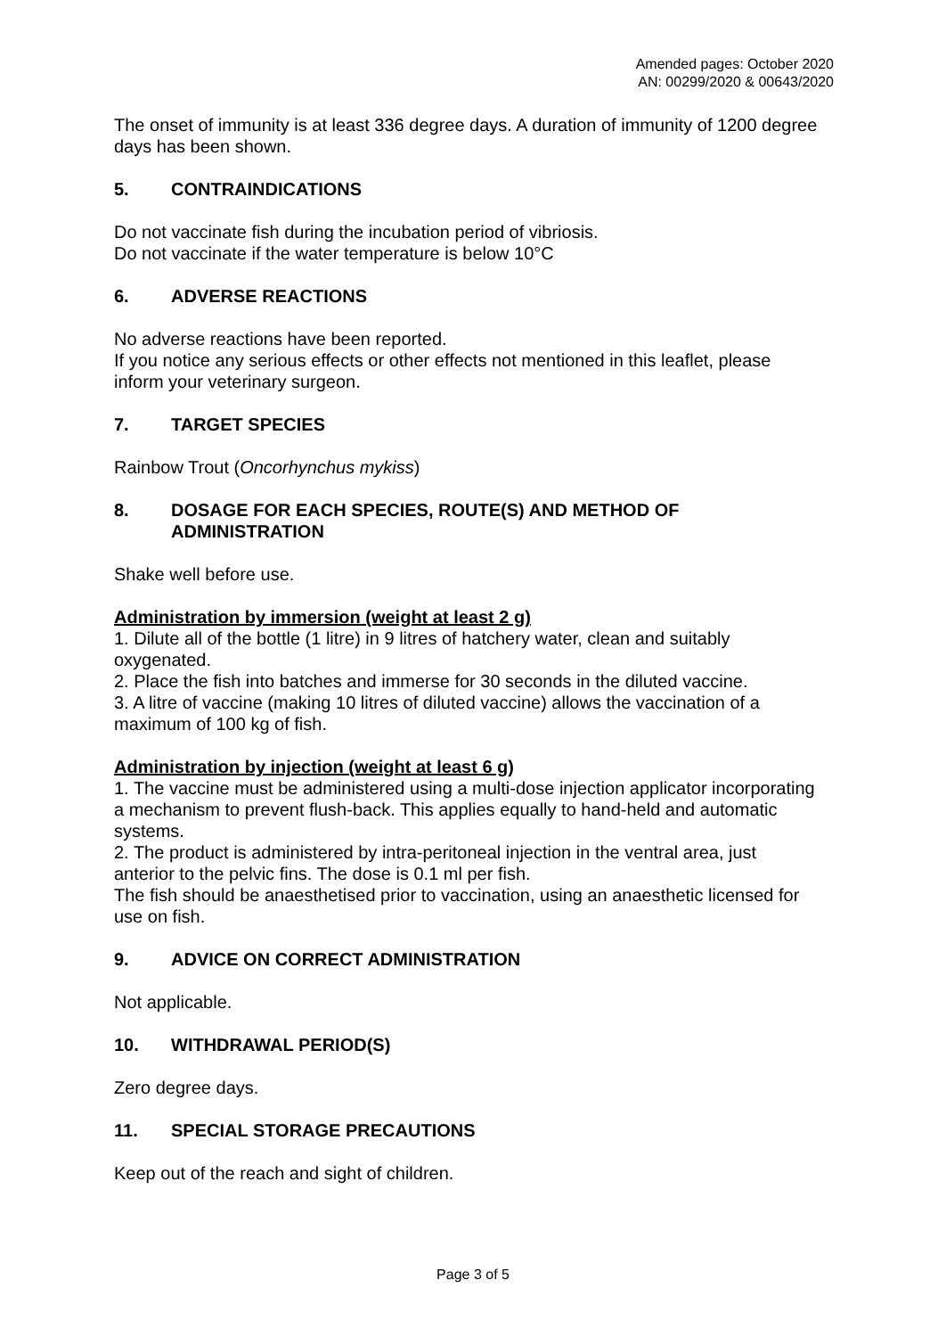Amended pages: October 2020
AN: 00299/2020 & 00643/2020
The onset of immunity is at least 336 degree days. A duration of immunity of 1200 degree days has been shown.
5. CONTRAINDICATIONS
Do not vaccinate fish during the incubation period of vibriosis.
Do not vaccinate if the water temperature is below 10°C
6. ADVERSE REACTIONS
No adverse reactions have been reported.
If you notice any serious effects or other effects not mentioned in this leaflet, please inform your veterinary surgeon.
7. TARGET SPECIES
Rainbow Trout (Oncorhynchus mykiss)
8. DOSAGE FOR EACH SPECIES, ROUTE(S) AND METHOD OF ADMINISTRATION
Shake well before use.
Administration by immersion (weight at least 2 g)
1. Dilute all of the bottle (1 litre) in 9 litres of hatchery water, clean and suitably oxygenated.
2. Place the fish into batches and immerse for 30 seconds in the diluted vaccine.
3. A litre of vaccine (making 10 litres of diluted vaccine) allows the vaccination of a maximum of 100 kg of fish.
Administration by injection (weight at least 6 g)
1. The vaccine must be administered using a multi-dose injection applicator incorporating a mechanism to prevent flush-back. This applies equally to hand-held and automatic systems.
2. The product is administered by intra-peritoneal injection in the ventral area, just anterior to the pelvic fins. The dose is 0.1 ml per fish.
The fish should be anaesthetised prior to vaccination, using an anaesthetic licensed for use on fish.
9. ADVICE ON CORRECT ADMINISTRATION
Not applicable.
10. WITHDRAWAL PERIOD(S)
Zero degree days.
11. SPECIAL STORAGE PRECAUTIONS
Keep out of the reach and sight of children.
Page 3 of 5